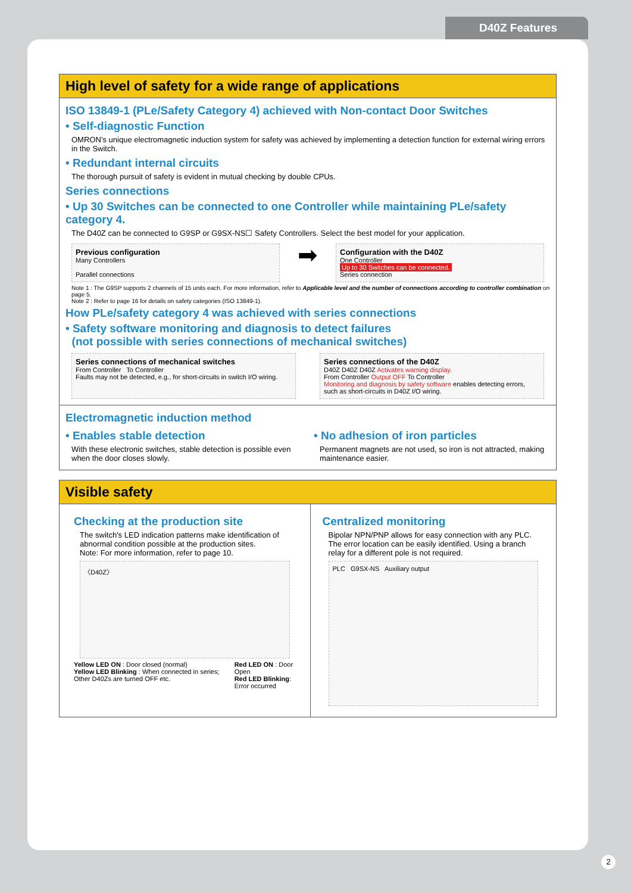D40Z Features
High level of safety for a wide range of applications
ISO 13849-1 (PLe/Safety Category 4) achieved with Non-contact Door Switches
• Self-diagnostic Function
OMRON’s unique electromagnetic induction system for safety was achieved by implementing a detection function for external wiring errors in the Switch.
• Redundant internal circuits
The thorough pursuit of safety is evident in mutual checking by double CPUs.
Series connections
• Up 30 Switches can be connected to one Controller while maintaining PLe/safety category 4.
The D40Z can be connected to G9SP or G9SX-NS☐ Safety Controllers. Select the best model for your application.
Previous configuration
Many Controllers
Parallel connections
➡
Configuration with the D40Z
One Controller
Up to 30 Switches can be connected.
Series connection
Note 1 : The G9SP supports 2 channels of 15 units each. For more information, refer to Applicable level and the number of connections according to controller combination on page 5.
Note 2 : Refer to page 16 for details on safety categories (ISO 13849-1).
How PLe/safety category 4 was achieved with series connections
• Safety software monitoring and diagnosis to detect failures
(not possible with series connections of mechanical switches)
Series connections of mechanical switches
From Controller To Controller
Faults may not be detected, e.g., for short-circuits in switch I/O wiring.
Series connections of the D40Z
D40Z D40Z D40Z Activates warning display.
From Controller Output OFF To Controller
Monitoring and diagnosis by safety software enables detecting errors, such as short-circuits in D40Z I/O wiring.
Electromagnetic induction method
• Enables stable detection
With these electronic switches, stable detection is possible even when the door closes slowly.
• No adhesion of iron particles
Permanent magnets are not used, so iron is not attracted, making maintenance easier.
Visible safety
Checking at the production site
The switch's LED indication patterns make identification of abnormal condition possible at the production sites.
Note: For more information, refer to page 10.
〈D40Z〉
Yellow LED ON : Door closed (normal)
Yellow LED Blinking : When connected in series; Other D40Zs are turned OFF etc.
Red LED ON : Door Open
Red LED Blinking: Error occurred
Centralized monitoring
Bipolar NPN/PNP allows for easy connection with any PLC. The error location can be easily identified. Using a branch relay for a different pole is not required.
PLC G9SX-NS Auxiliary output
2